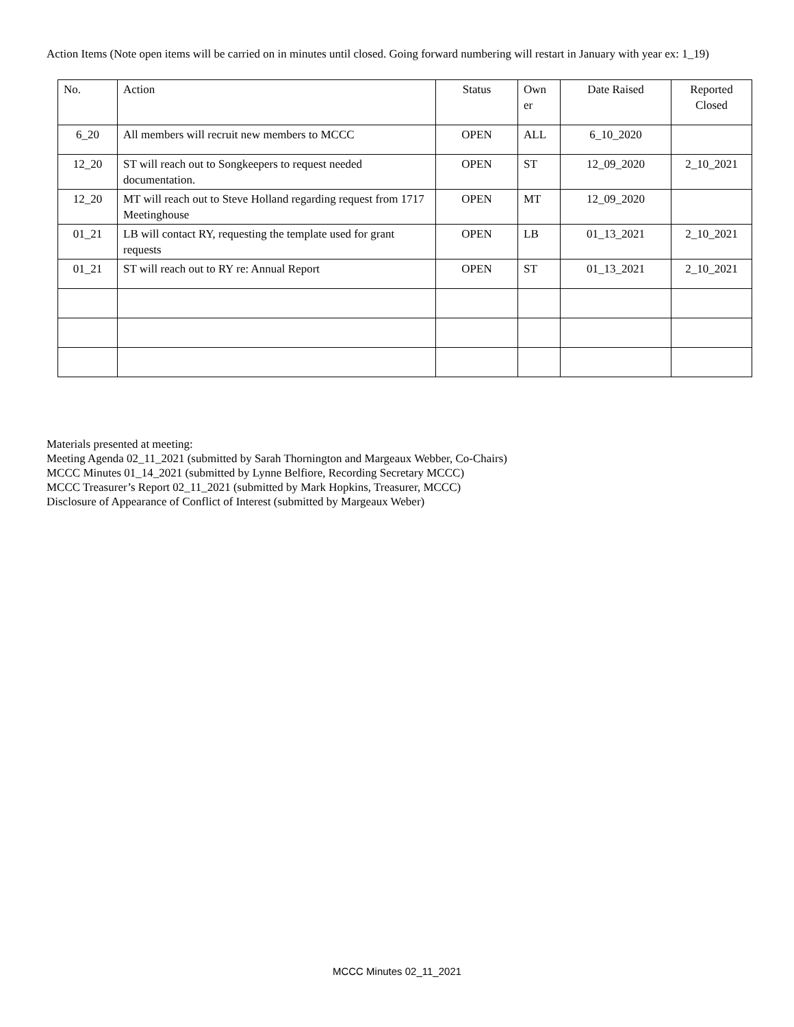Action Items (Note open items will be carried on in minutes until closed. Going forward numbering will restart in January with year ex: 1_19)
| No. | Action | Status | Own er | Date Raised | Reported Closed |
| --- | --- | --- | --- | --- | --- |
| 6_20 | All members will recruit new members to MCCC | OPEN | ALL | 6_10_2020 | |
| 12_20 | ST will reach out to Songkeepers to request needed documentation. | OPEN | ST | 12_09_2020 | 2_10_2021 |
| 12_20 | MT will reach out to Steve Holland regarding request from 1717 Meetinghouse | OPEN | MT | 12_09_2020 | |
| 01_21 | LB will contact RY, requesting the template used for grant requests | OPEN | LB | 01_13_2021 | 2_10_2021 |
| 01_21 | ST will reach out to RY re: Annual Report | OPEN | ST | 01_13_2021 | 2_10_2021 |
Materials presented at meeting:
Meeting Agenda 02_11_2021 (submitted by Sarah Thornington and Margeaux Webber, Co-Chairs)
MCCC Minutes 01_14_2021 (submitted by Lynne Belfiore, Recording Secretary MCCC)
MCCC Treasurer’s Report 02_11_2021 (submitted by Mark Hopkins, Treasurer, MCCC)
Disclosure of Appearance of Conflict of Interest (submitted by Margeaux Weber)
MCCC Minutes 02_11_2021